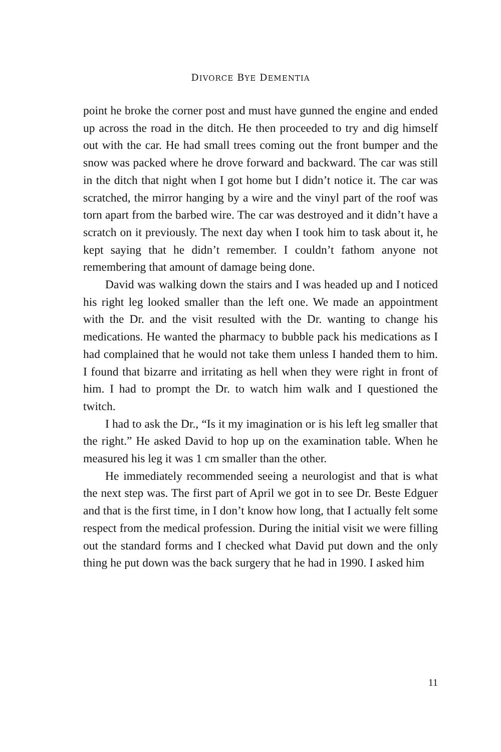DIVORCE BYE DEMENTIA
point he broke the corner post and must have gunned the engine and ended up across the road in the ditch. He then proceeded to try and dig himself out with the car. He had small trees coming out the front bumper and the snow was packed where he drove forward and backward. The car was still in the ditch that night when I got home but I didn’t notice it. The car was scratched, the mirror hanging by a wire and the vinyl part of the roof was torn apart from the barbed wire. The car was destroyed and it didn’t have a scratch on it previously. The next day when I took him to task about it, he kept saying that he didn’t remember. I couldn’t fathom anyone not remembering that amount of damage being done.
David was walking down the stairs and I was headed up and I noticed his right leg looked smaller than the left one. We made an appointment with the Dr. and the visit resulted with the Dr. wanting to change his medications. He wanted the pharmacy to bubble pack his medications as I had complained that he would not take them unless I handed them to him. I found that bizarre and irritating as hell when they were right in front of him. I had to prompt the Dr. to watch him walk and I questioned the twitch.
I had to ask the Dr., “Is it my imagination or is his left leg smaller that the right.” He asked David to hop up on the examination table. When he measured his leg it was 1 cm smaller than the other.
He immediately recommended seeing a neurologist and that is what the next step was. The first part of April we got in to see Dr. Beste Edguer and that is the first time, in I don’t know how long, that I actually felt some respect from the medical profession. During the initial visit we were filling out the standard forms and I checked what David put down and the only thing he put down was the back surgery that he had in 1990. I asked him
11